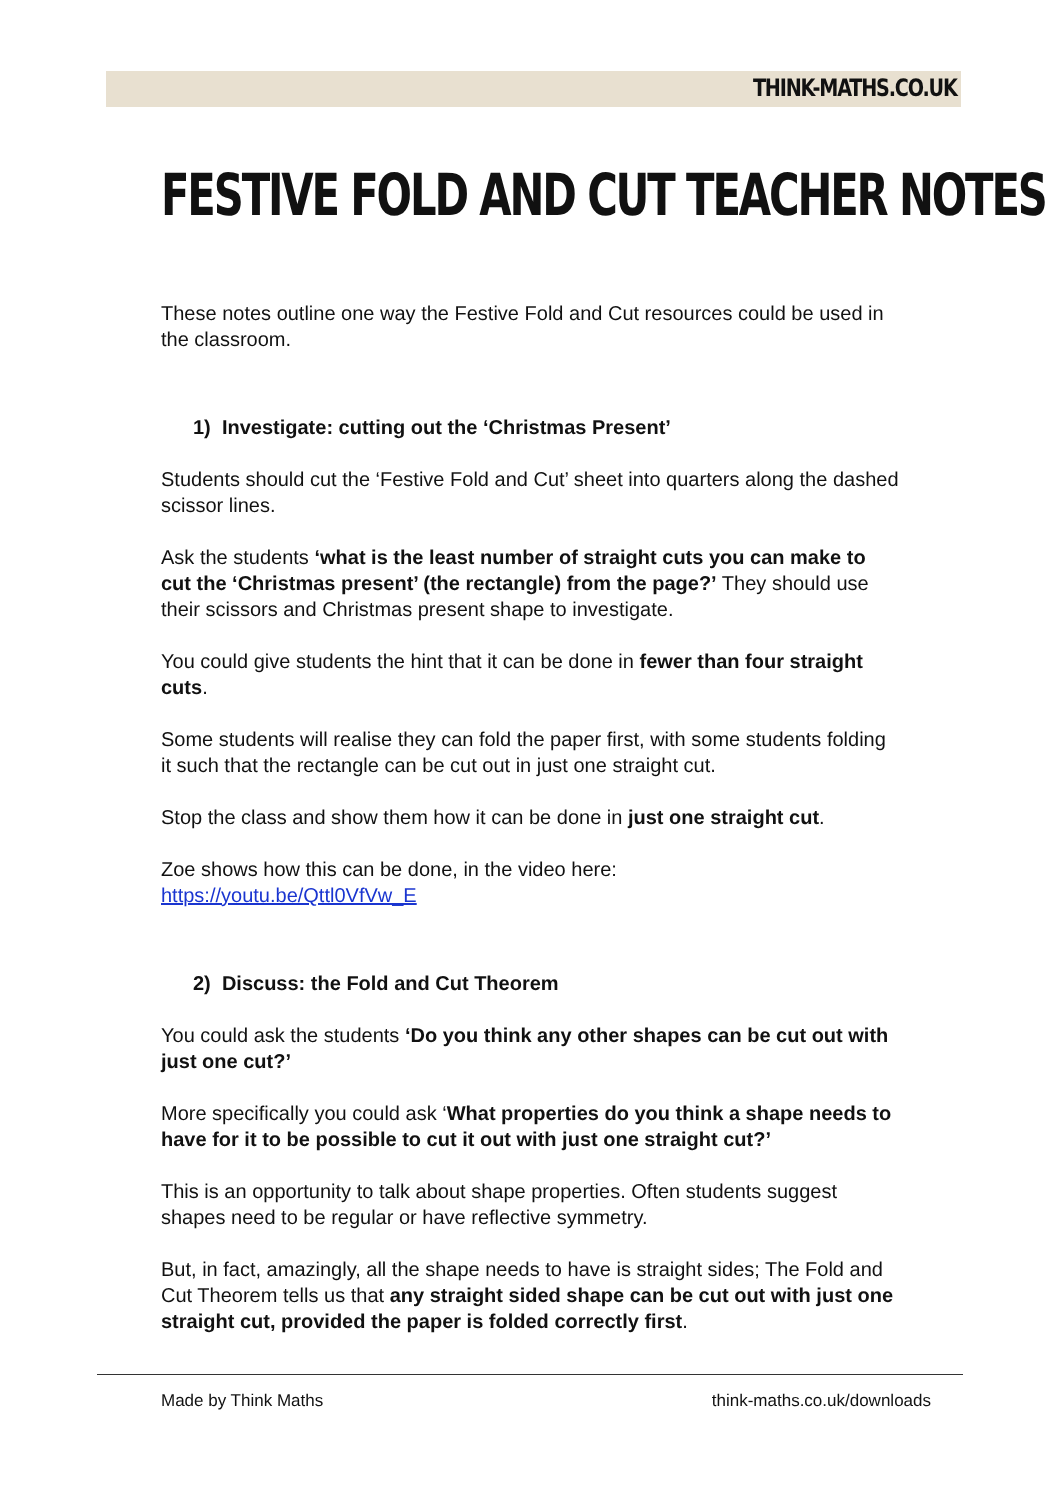THINK-MATHS.CO.UK
FESTIVE FOLD AND CUT TEACHER NOTES
These notes outline one way the Festive Fold and Cut resources could be used in the classroom.
1) Investigate: cutting out the ‘Christmas Present’
Students should cut the ‘Festive Fold and Cut’ sheet into quarters along the dashed scissor lines.
Ask the students ‘what is the least number of straight cuts you can make to cut the ‘Christmas present’ (the rectangle) from the page?’ They should use their scissors and Christmas present shape to investigate.
You could give students the hint that it can be done in fewer than four straight cuts.
Some students will realise they can fold the paper first, with some students folding it such that the rectangle can be cut out in just one straight cut.
Stop the class and show them how it can be done in just one straight cut.
Zoe shows how this can be done, in the video here:
https://youtu.be/Qttl0VfVw_E
2) Discuss: the Fold and Cut Theorem
You could ask the students ‘Do you think any other shapes can be cut out with just one cut?’
More specifically you could ask ‘What properties do you think a shape needs to have for it to be possible to cut it out with just one straight cut?’
This is an opportunity to talk about shape properties. Often students suggest shapes need to be regular or have reflective symmetry.
But, in fact, amazingly, all the shape needs to have is straight sides; The Fold and Cut Theorem tells us that any straight sided shape can be cut out with just one straight cut, provided the paper is folded correctly first.
Made by Think Maths think-maths.co.uk/downloads